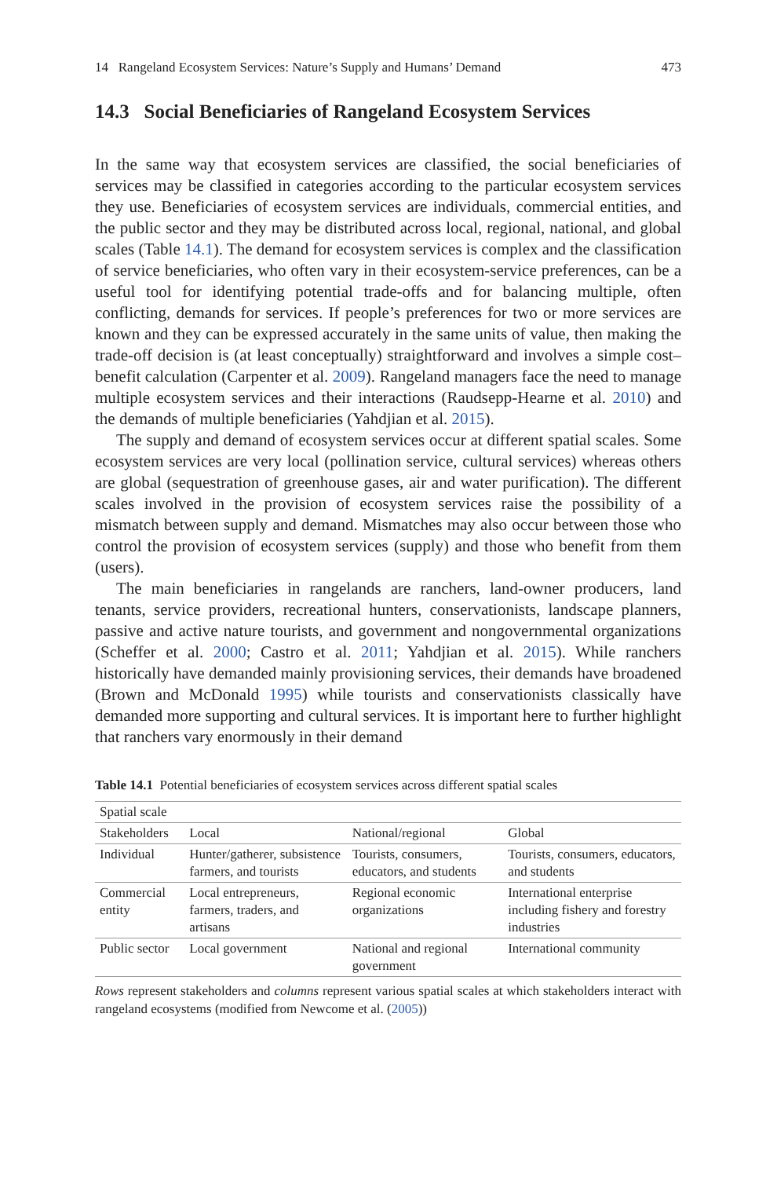14 Rangeland Ecosystem Services: Nature’s Supply and Humans’ Demand 473
14.3 Social Beneficiaries of Rangeland Ecosystem Services
In the same way that ecosystem services are classified, the social beneficiaries of services may be classified in categories according to the particular ecosystem services they use. Beneficiaries of ecosystem services are individuals, commercial entities, and the public sector and they may be distributed across local, regional, national, and global scales (Table 14.1). The demand for ecosystem services is complex and the classification of service beneficiaries, who often vary in their ecosystem-service preferences, can be a useful tool for identifying potential trade-offs and for balancing multiple, often conflicting, demands for services. If people’s preferences for two or more services are known and they can be expressed accurately in the same units of value, then making the trade-off decision is (at least conceptually) straightforward and involves a simple cost–benefit calculation (Carpenter et al. 2009). Rangeland managers face the need to manage multiple ecosystem services and their interactions (Raudsepp-Hearne et al. 2010) and the demands of multiple beneficiaries (Yahdjian et al. 2015).
The supply and demand of ecosystem services occur at different spatial scales. Some ecosystem services are very local (pollination service, cultural services) whereas others are global (sequestration of greenhouse gases, air and water purification). The different scales involved in the provision of ecosystem services raise the possibility of a mismatch between supply and demand. Mismatches may also occur between those who control the provision of ecosystem services (supply) and those who benefit from them (users).
The main beneficiaries in rangelands are ranchers, land-owner producers, land tenants, service providers, recreational hunters, conservationists, landscape planners, passive and active nature tourists, and government and nongovernmental organizations (Scheffer et al. 2000; Castro et al. 2011; Yahdjian et al. 2015). While ranchers historically have demanded mainly provisioning services, their demands have broadened (Brown and McDonald 1995) while tourists and conservationists classically have demanded more supporting and cultural services. It is important here to further highlight that ranchers vary enormously in their demand
Table 14.1 Potential beneficiaries of ecosystem services across different spatial scales
| Spatial scale | | | |
| --- | --- | --- | --- |
| Stakeholders | Local | National/regional | Global |
| Individual | Hunter/gatherer, subsistence farmers, and tourists | Tourists, consumers, educators, and students | Tourists, consumers, educators, and students |
| Commercial entity | Local entrepreneurs, farmers, traders, and artisans | Regional economic organizations | International enterprise including fishery and forestry industries |
| Public sector | Local government | National and regional government | International community |
Rows represent stakeholders and columns represent various spatial scales at which stakeholders interact with rangeland ecosystems (modified from Newcome et al. (2005))